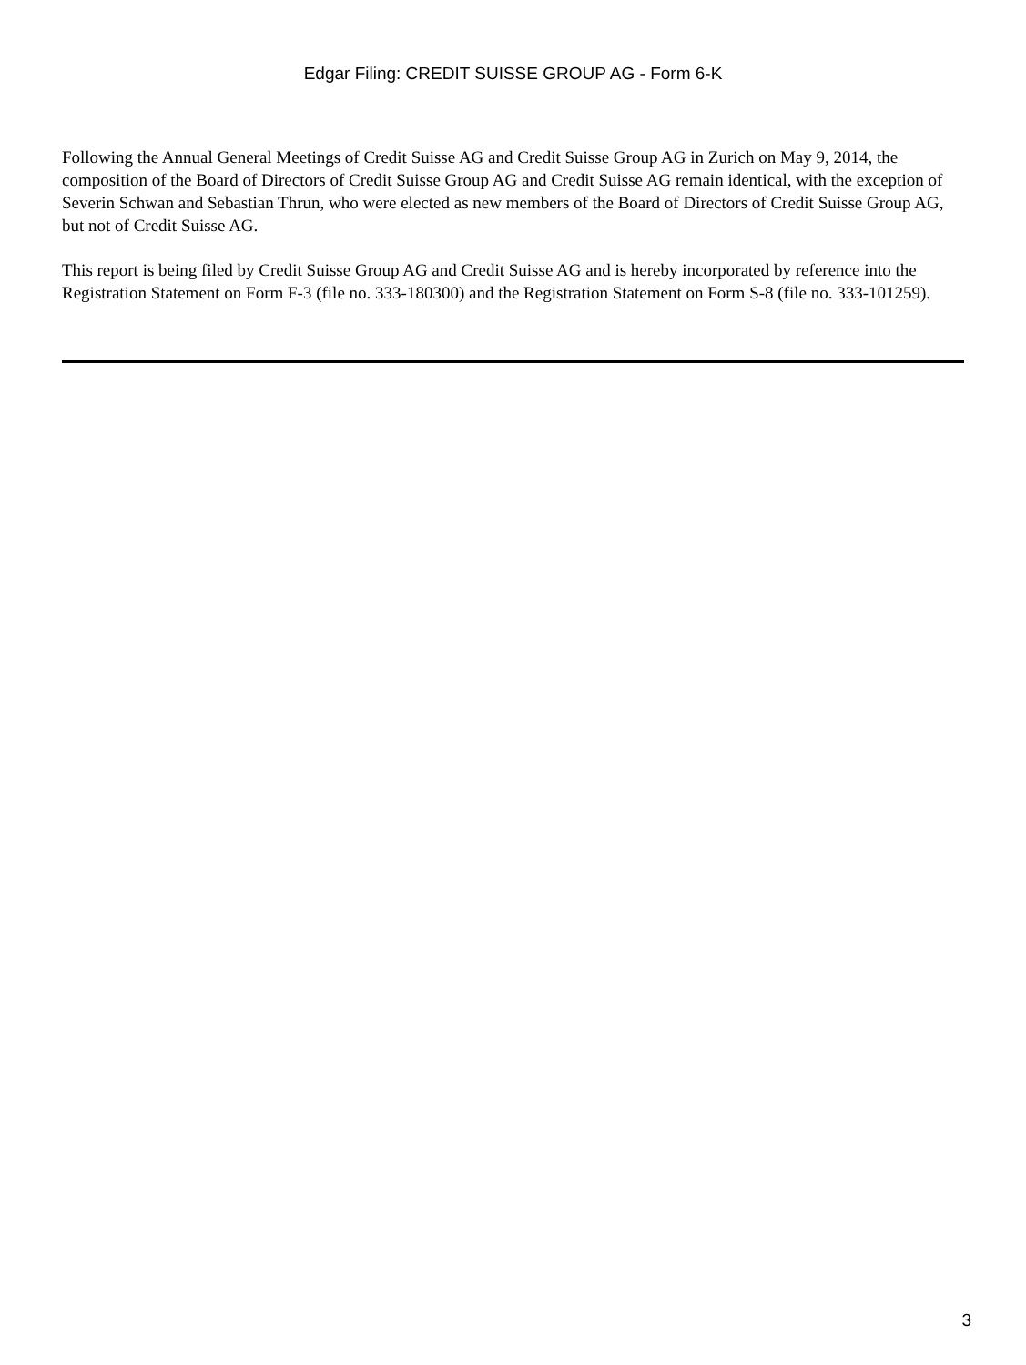Edgar Filing: CREDIT SUISSE GROUP AG - Form 6-K
Following the Annual General Meetings of Credit Suisse AG and Credit Suisse Group AG in Zurich on May 9, 2014, the composition of the Board of Directors of Credit Suisse Group AG and Credit Suisse AG remain identical, with the exception of Severin Schwan and Sebastian Thrun, who were elected as new members of the Board of Directors of Credit Suisse Group AG, but not of Credit Suisse AG.
This report is being filed by Credit Suisse Group AG and Credit Suisse AG and is hereby incorporated by reference into the Registration Statement on Form F-3 (file no. 333-180300) and the Registration Statement on Form S-8 (file no. 333-101259).
3